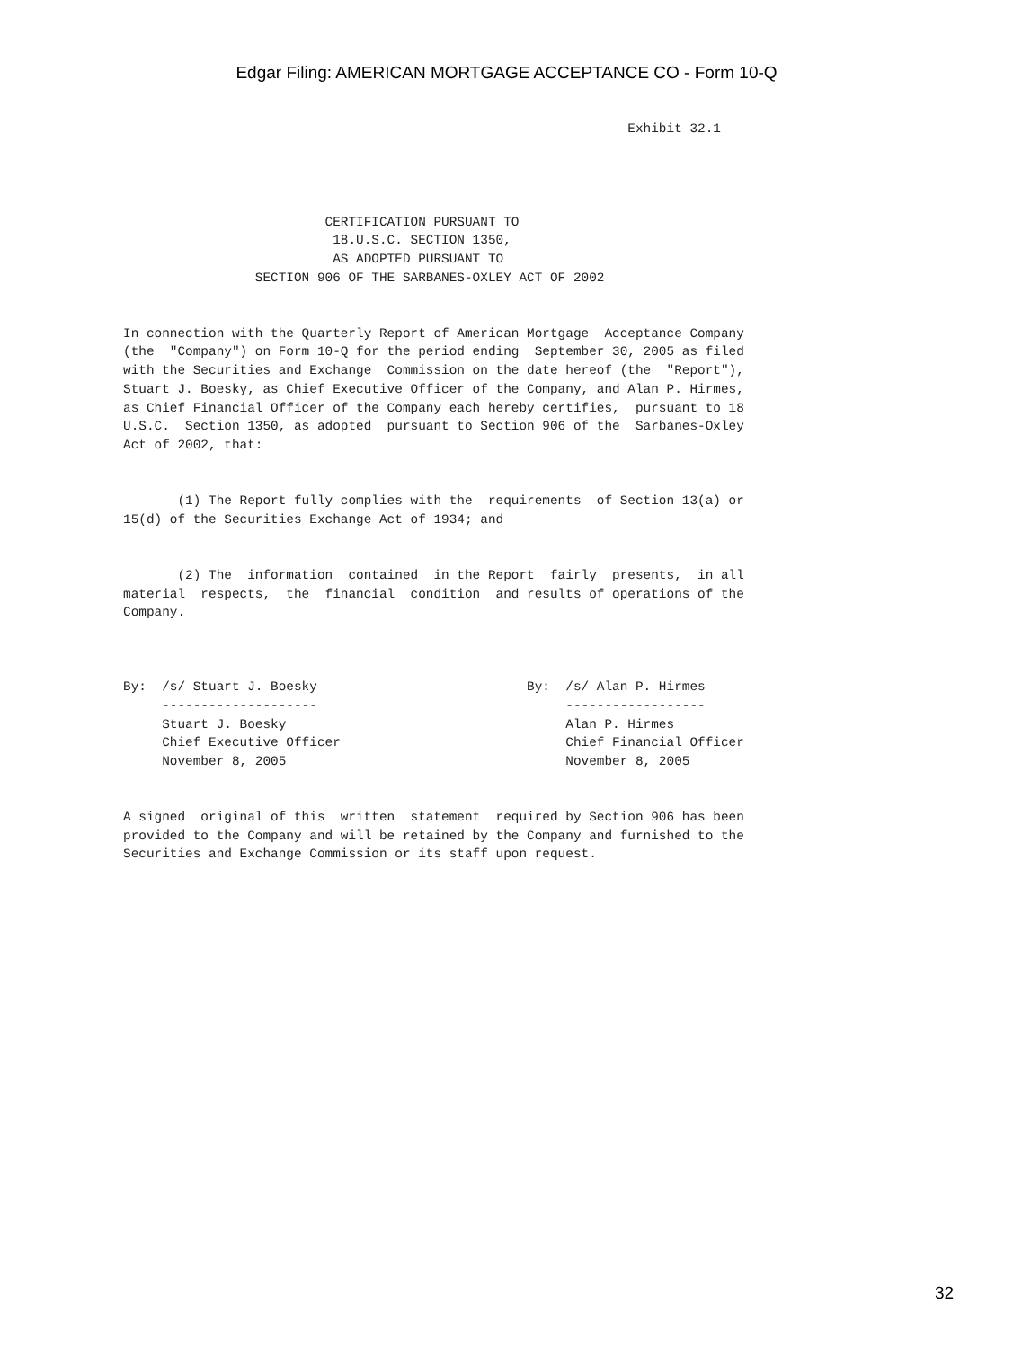Edgar Filing: AMERICAN MORTGAGE ACCEPTANCE CO - Form 10-Q
                                                                 Exhibit 32.1




                          CERTIFICATION PURSUANT TO
                           18.U.S.C. SECTION 1350,
                           AS ADOPTED PURSUANT TO
                 SECTION 906 OF THE SARBANES-OXLEY ACT OF 2002


In connection with the Quarterly Report of American Mortgage  Acceptance Company
(the  "Company") on Form 10-Q for the period ending  September 30, 2005 as filed
with the Securities and Exchange  Commission on the date hereof (the  "Report"),
Stuart J. Boesky, as Chief Executive Officer of the Company, and Alan P. Hirmes,
as Chief Financial Officer of the Company each hereby certifies,  pursuant to 18
U.S.C.  Section 1350, as adopted  pursuant to Section 906 of the  Sarbanes-Oxley
Act of 2002, that:


       (1) The Report fully complies with the  requirements  of Section 13(a) or
15(d) of the Securities Exchange Act of 1934; and


       (2) The  information  contained  in the Report  fairly  presents,  in all
material  respects,  the  financial  condition  and results of operations of the
Company.



By:  /s/ Stuart J. Boesky                           By:  /s/ Alan P. Hirmes
     --------------------                                ------------------
     Stuart J. Boesky                                    Alan P. Hirmes
     Chief Executive Officer                             Chief Financial Officer
     November 8, 2005                                    November 8, 2005


A signed  original of this  written  statement  required by Section 906 has been
provided to the Company and will be retained by the Company and furnished to the
Securities and Exchange Commission or its staff upon request.
32